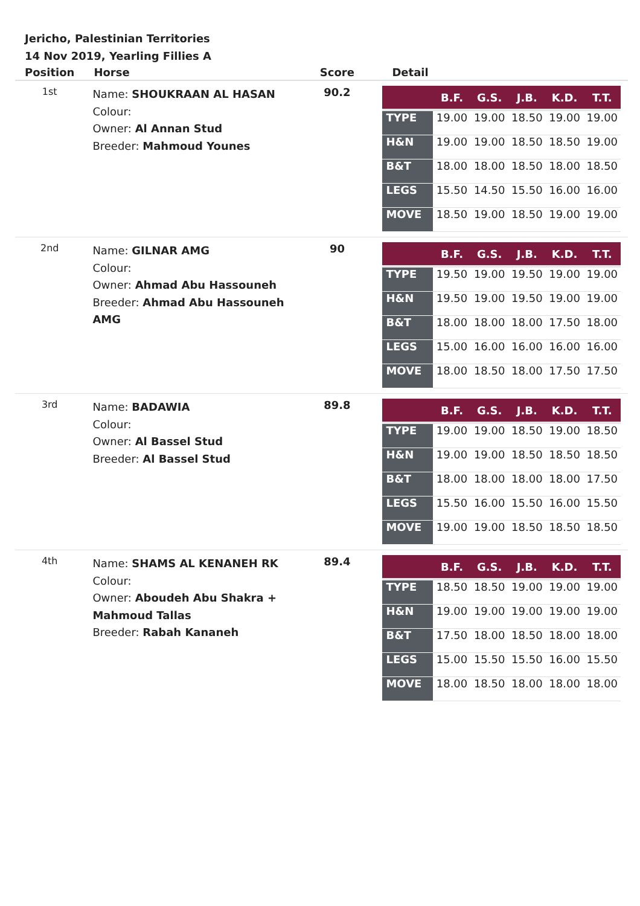Jericho, Palestinian Territories
14 Nov 2019, Yearling Fillies A
| Position | Horse | Score | Detail |
| --- | --- | --- | --- |
| 1st | Name: SHOUKRAAN AL HASAN Colour: Owner: Al Annan Stud Breeder: Mahmoud Younes | 90.2 | / / B.F. / G.S. / J.B. / K.D. / T.T. / / --- / --- / --- / --- / --- / --- / / TYPE / 19.00 / 19.00 / 18.50 / 19.00 / 19.00 / / H&N / 19.00 / 19.00 / 18.50 / 18.50 / 19.00 / / B&T / 18.00 / 18.00 / 18.50 / 18.00 / 18.50 / / LEGS / 15.50 / 14.50 / 15.50 / 16.00 / 16.00 / / MOVE / 18.50 / 19.00 / 18.50 / 19.00 / 19.00 / |
| 2nd | Name: GILNAR AMG Colour: Owner: Ahmad Abu Hassouneh Breeder: Ahmad Abu Hassouneh AMG | 90 | / / B.F. / G.S. / J.B. / K.D. / T.T. / / --- / --- / --- / --- / --- / --- / / TYPE / 19.50 / 19.00 / 19.50 / 19.00 / 19.00 / / H&N / 19.50 / 19.00 / 19.50 / 19.00 / 19.00 / / B&T / 18.00 / 18.00 / 18.00 / 17.50 / 18.00 / / LEGS / 15.00 / 16.00 / 16.00 / 16.00 / 16.00 / / MOVE / 18.00 / 18.50 / 18.00 / 17.50 / 17.50 / |
| 3rd | Name: BADAWIA Colour: Owner: Al Bassel Stud Breeder: Al Bassel Stud | 89.8 | / / B.F. / G.S. / J.B. / K.D. / T.T. / / --- / --- / --- / --- / --- / --- / / TYPE / 19.00 / 19.00 / 18.50 / 19.00 / 18.50 / / H&N / 19.00 / 19.00 / 18.50 / 18.50 / 18.50 / / B&T / 18.00 / 18.00 / 18.00 / 18.00 / 17.50 / / LEGS / 15.50 / 16.00 / 15.50 / 16.00 / 15.50 / / MOVE / 19.00 / 19.00 / 18.50 / 18.50 / 18.50 / |
| 4th | Name: SHAMS AL KENANEH RK Colour: Owner: Aboudeh Abu Shakra + Mahmoud Tallas Breeder: Rabah Kananeh | 89.4 | / / B.F. / G.S. / J.B. / K.D. / T.T. / / --- / --- / --- / --- / --- / --- / / TYPE / 18.50 / 18.50 / 19.00 / 19.00 / 19.00 / / H&N / 19.00 / 19.00 / 19.00 / 19.00 / 19.00 / / B&T / 17.50 / 18.00 / 18.50 / 18.00 / 18.00 / / LEGS / 15.00 / 15.50 / 15.50 / 16.00 / 15.50 / / MOVE / 18.00 / 18.50 / 18.00 / 18.00 / 18.00 / |